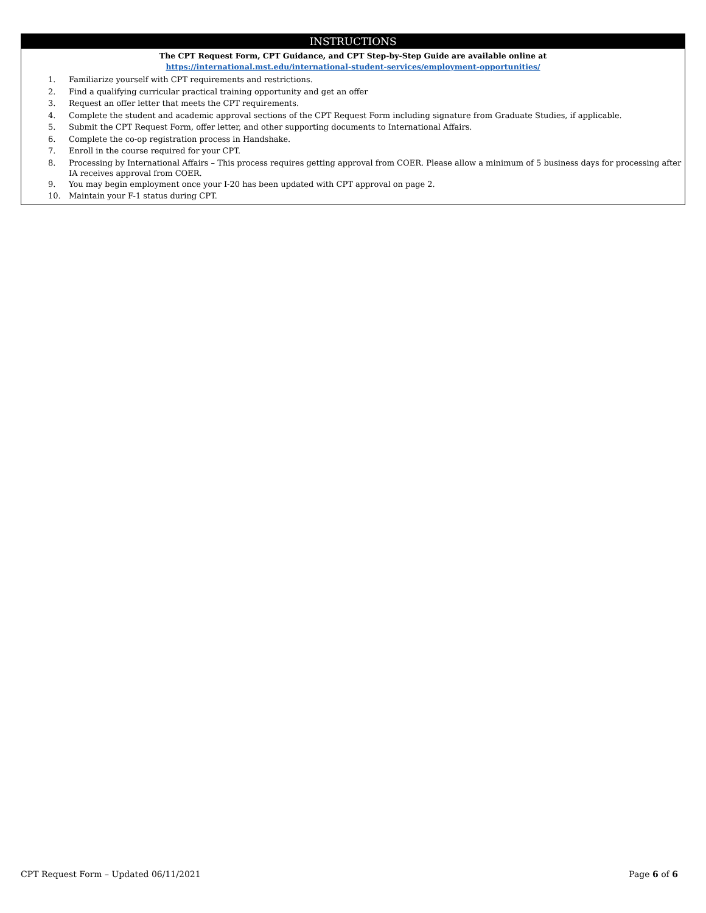INSTRUCTIONS
The CPT Request Form, CPT Guidance, and CPT Step-by-Step Guide are available online at
https://international.mst.edu/international-student-services/employment-opportunities/
1. Familiarize yourself with CPT requirements and restrictions.
2. Find a qualifying curricular practical training opportunity and get an offer
3. Request an offer letter that meets the CPT requirements.
4. Complete the student and academic approval sections of the CPT Request Form including signature from Graduate Studies, if applicable.
5. Submit the CPT Request Form, offer letter, and other supporting documents to International Affairs.
6. Complete the co-op registration process in Handshake.
7. Enroll in the course required for your CPT.
8. Processing by International Affairs – This process requires getting approval from COER. Please allow a minimum of 5 business days for processing after IA receives approval from COER.
9. You may begin employment once your I-20 has been updated with CPT approval on page 2.
10. Maintain your F-1 status during CPT.
CPT Request Form – Updated 06/11/2021 Page 6 of 6